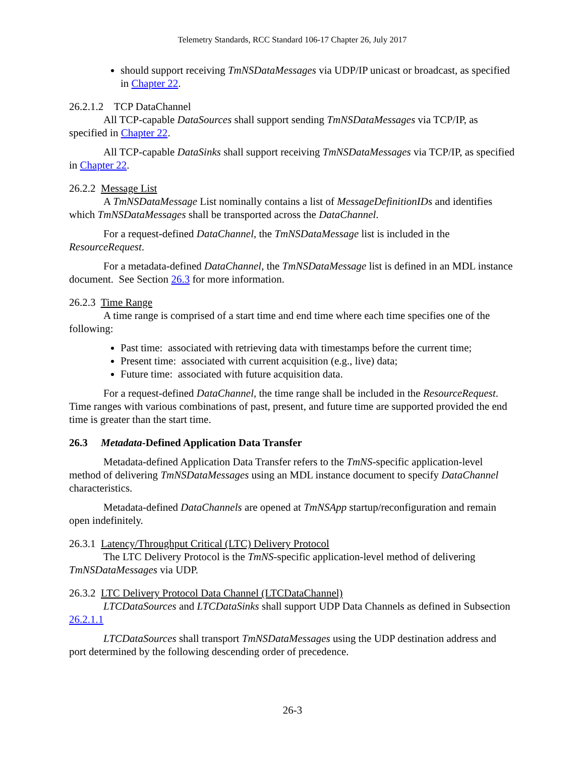Telemetry Standards, RCC Standard 106-17 Chapter 26, July 2017
should support receiving TmNSDataMessages via UDP/IP unicast or broadcast, as specified in Chapter 22.
26.2.1.2 TCP DataChannel
All TCP-capable DataSources shall support sending TmNSDataMessages via TCP/IP, as specified in Chapter 22.
All TCP-capable DataSinks shall support receiving TmNSDataMessages via TCP/IP, as specified in Chapter 22.
26.2.2 Message List
A TmNSDataMessage List nominally contains a list of MessageDefinitionIDs and identifies which TmNSDataMessages shall be transported across the DataChannel.
For a request-defined DataChannel, the TmNSDataMessage list is included in the ResourceRequest.
For a metadata-defined DataChannel, the TmNSDataMessage list is defined in an MDL instance document. See Section 26.3 for more information.
26.2.3 Time Range
A time range is comprised of a start time and end time where each time specifies one of the following:
Past time: associated with retrieving data with timestamps before the current time;
Present time: associated with current acquisition (e.g., live) data;
Future time: associated with future acquisition data.
For a request-defined DataChannel, the time range shall be included in the ResourceRequest. Time ranges with various combinations of past, present, and future time are supported provided the end time is greater than the start time.
26.3 Metadata-Defined Application Data Transfer
Metadata-defined Application Data Transfer refers to the TmNS-specific application-level method of delivering TmNSDataMessages using an MDL instance document to specify DataChannel characteristics.
Metadata-defined DataChannels are opened at TmNSApp startup/reconfiguration and remain open indefinitely.
26.3.1 Latency/Throughput Critical (LTC) Delivery Protocol
The LTC Delivery Protocol is the TmNS-specific application-level method of delivering TmNSDataMessages via UDP.
26.3.2 LTC Delivery Protocol Data Channel (LTCDataChannel)
LTCDataSources and LTCDataSinks shall support UDP Data Channels as defined in Subsection 26.2.1.1
LTCDataSources shall transport TmNSDataMessages using the UDP destination address and port determined by the following descending order of precedence.
26-3